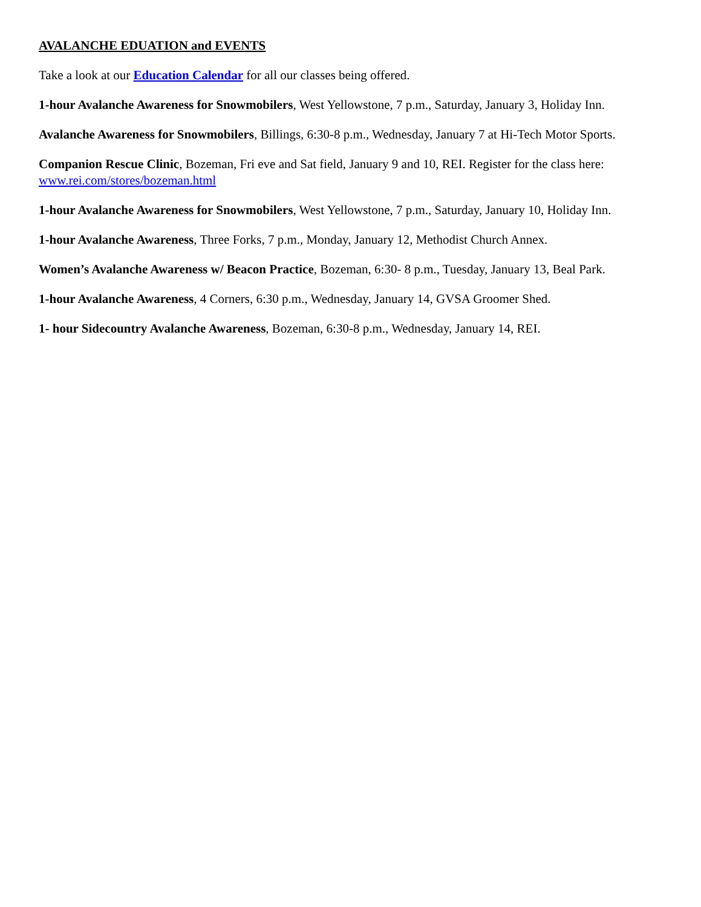AVALANCHE EDUATION and EVENTS
Take a look at our Education Calendar for all our classes being offered.
1-hour Avalanche Awareness for Snowmobilers, West Yellowstone, 7 p.m., Saturday, January 3, Holiday Inn.
Avalanche Awareness for Snowmobilers, Billings, 6:30-8 p.m., Wednesday, January 7 at Hi-Tech Motor Sports.
Companion Rescue Clinic, Bozeman, Fri eve and Sat field, January 9 and 10, REI. Register for the class here: www.rei.com/stores/bozeman.html
1-hour Avalanche Awareness for Snowmobilers, West Yellowstone, 7 p.m., Saturday, January 10, Holiday Inn.
1-hour Avalanche Awareness, Three Forks, 7 p.m., Monday, January 12, Methodist Church Annex.
Women’s Avalanche Awareness w/ Beacon Practice, Bozeman, 6:30- 8 p.m., Tuesday, January 13, Beal Park.
1-hour Avalanche Awareness, 4 Corners, 6:30 p.m., Wednesday, January 14, GVSA Groomer Shed.
1- hour Sidecountry Avalanche Awareness, Bozeman, 6:30-8 p.m., Wednesday, January 14, REI.